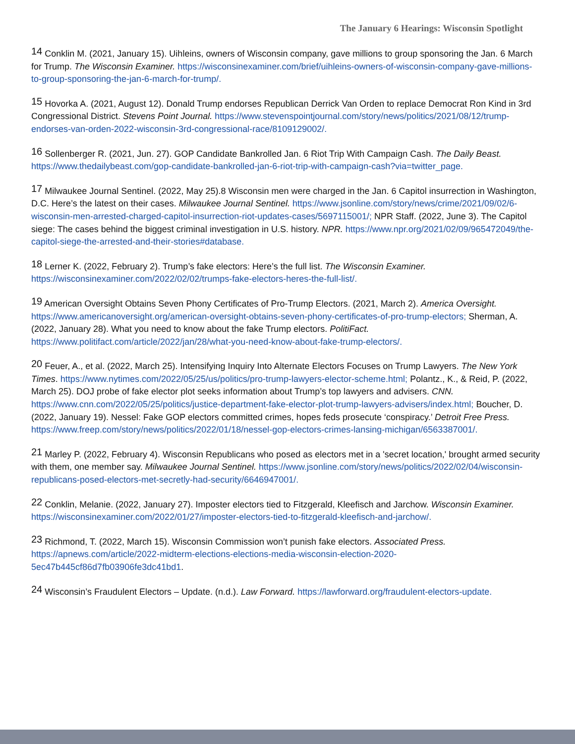The January 6 Hearings: Wisconsin Spotlight
<sup>14</sup> Conklin M. (2021, January 15). Uihleins, owners of Wisconsin company, gave millions to group sponsoring the Jan. 6 March for Trump. The Wisconsin Examiner. https://wisconsinexaminer.com/brief/uihleins-owners-of-wisconsin-company-gave-millions-to-group-sponsoring-the-jan-6-march-for-trump/.
<sup>15</sup> Hovorka A. (2021, August 12). Donald Trump endorses Republican Derrick Van Orden to replace Democrat Ron Kind in 3rd Congressional District. Stevens Point Journal. https://www.stevenspointjournal.com/story/news/politics/2021/08/12/trump-endorses-van-orden-2022-wisconsin-3rd-congressional-race/8109129002/.
<sup>16</sup> Sollenberger R. (2021, Jun. 27). GOP Candidate Bankrolled Jan. 6 Riot Trip With Campaign Cash. The Daily Beast. https://www.thedailybeast.com/gop-candidate-bankrolled-jan-6-riot-trip-with-campaign-cash?via=twitter_page.
<sup>17</sup> Milwaukee Journal Sentinel. (2022, May 25).8 Wisconsin men were charged in the Jan. 6 Capitol insurrection in Washington, D.C. Here’s the latest on their cases. Milwaukee Journal Sentinel. https://www.jsonline.com/story/news/crime/2021/09/02/6-wisconsin-men-arrested-charged-capitol-insurrection-riot-updates-cases/5697115001/; NPR Staff. (2022, June 3). The Capitol siege: The cases behind the biggest criminal investigation in U.S. history. NPR. https://www.npr.org/2021/02/09/965472049/the-capitol-siege-the-arrested-and-their-stories#database.
<sup>18</sup> Lerner K. (2022, February 2). Trump’s fake electors: Here’s the full list. The Wisconsin Examiner. https://wisconsinexaminer.com/2022/02/02/trumps-fake-electors-heres-the-full-list/.
<sup>19</sup> American Oversight Obtains Seven Phony Certificates of Pro-Trump Electors. (2021, March 2). America Oversight. https://www.americanoversight.org/american-oversight-obtains-seven-phony-certificates-of-pro-trump-electors; Sherman, A. (2022, January 28). What you need to know about the fake Trump electors. PolitiFact. https://www.politifact.com/article/2022/jan/28/what-you-need-know-about-fake-trump-electors/.
<sup>20</sup> Feuer, A., et al. (2022, March 25). Intensifying Inquiry Into Alternate Electors Focuses on Trump Lawyers. The New York Times. https://www.nytimes.com/2022/05/25/us/politics/pro-trump-lawyers-elector-scheme.html; Polantz., K., & Reid, P. (2022, March 25). DOJ probe of fake elector plot seeks information about Trump’s top lawyers and advisers. CNN. https://www.cnn.com/2022/05/25/politics/justice-department-fake-elector-plot-trump-lawyers-advisers/index.html; Boucher, D. (2022, January 19). Nessel: Fake GOP electors committed crimes, hopes feds prosecute ‘conspiracy.’ Detroit Free Press. https://www.freep.com/story/news/politics/2022/01/18/nessel-gop-electors-crimes-lansing-michigan/6563387001/.
<sup>21</sup> Marley P. (2022, February 4). Wisconsin Republicans who posed as electors met in a 'secret location,' brought armed security with them, one member say. Milwaukee Journal Sentinel. https://www.jsonline.com/story/news/politics/2022/02/04/wisconsin-republicans-posed-electors-met-secretly-had-security/6646947001/.
<sup>22</sup> Conklin, Melanie. (2022, January 27). Imposter electors tied to Fitzgerald, Kleefisch and Jarchow. Wisconsin Examiner. https://wisconsinexaminer.com/2022/01/27/imposter-electors-tied-to-fitzgerald-kleefisch-and-jarchow/.
<sup>23</sup> Richmond, T. (2022, March 15). Wisconsin Commission won’t punish fake electors. Associated Press. https://apnews.com/article/2022-midterm-elections-elections-media-wisconsin-election-2020-5ec47b445cf86d7fb03906fe3dc41bd1.
<sup>24</sup> Wisconsin’s Fraudulent Electors – Update. (n.d.). Law Forward. https://lawforward.org/fraudulent-electors-update.